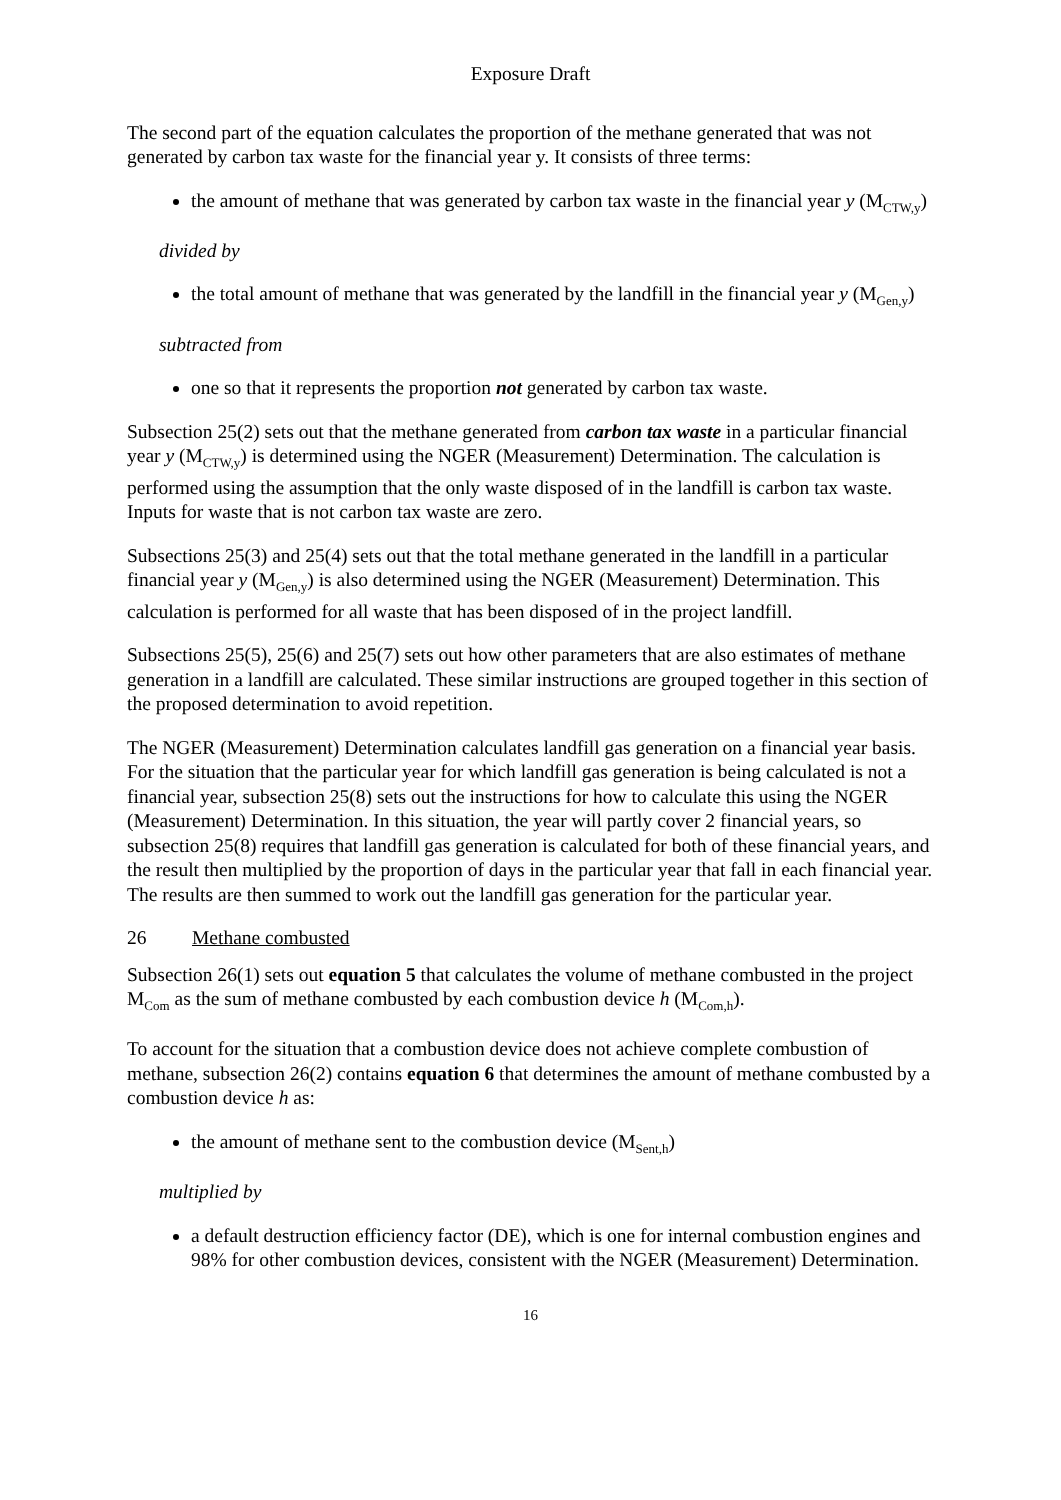Exposure Draft
The second part of the equation calculates the proportion of the methane generated that was not generated by carbon tax waste for the financial year y. It consists of three terms:
the amount of methane that was generated by carbon tax waste in the financial year y (M<sub>CTW,y</sub>)
divided by
the total amount of methane that was generated by the landfill in the financial year y (M<sub>Gen,y</sub>)
subtracted from
one so that it represents the proportion not generated by carbon tax waste.
Subsection 25(2) sets out that the methane generated from carbon tax waste in a particular financial year y (M<sub>CTW,y</sub>) is determined using the NGER (Measurement) Determination. The calculation is performed using the assumption that the only waste disposed of in the landfill is carbon tax waste. Inputs for waste that is not carbon tax waste are zero.
Subsections 25(3) and 25(4) sets out that the total methane generated in the landfill in a particular financial year y (M<sub>Gen,y</sub>) is also determined using the NGER (Measurement) Determination. This calculation is performed for all waste that has been disposed of in the project landfill.
Subsections 25(5), 25(6) and 25(7) sets out how other parameters that are also estimates of methane generation in a landfill are calculated. These similar instructions are grouped together in this section of the proposed determination to avoid repetition.
The NGER (Measurement) Determination calculates landfill gas generation on a financial year basis. For the situation that the particular year for which landfill gas generation is being calculated is not a financial year, subsection 25(8) sets out the instructions for how to calculate this using the NGER (Measurement) Determination. In this situation, the year will partly cover 2 financial years, so subsection 25(8) requires that landfill gas generation is calculated for both of these financial years, and the result then multiplied by the proportion of days in the particular year that fall in each financial year. The results are then summed to work out the landfill gas generation for the particular year.
26 Methane combusted
Subsection 26(1) sets out equation 5 that calculates the volume of methane combusted in the project M<sub>Com</sub> as the sum of methane combusted by each combustion device h (M<sub>Com,h</sub>).
To account for the situation that a combustion device does not achieve complete combustion of methane, subsection 26(2) contains equation 6 that determines the amount of methane combusted by a combustion device h as:
the amount of methane sent to the combustion device (M<sub>Sent,h</sub>)
multiplied by
a default destruction efficiency factor (DE), which is one for internal combustion engines and 98% for other combustion devices, consistent with the NGER (Measurement) Determination.
16